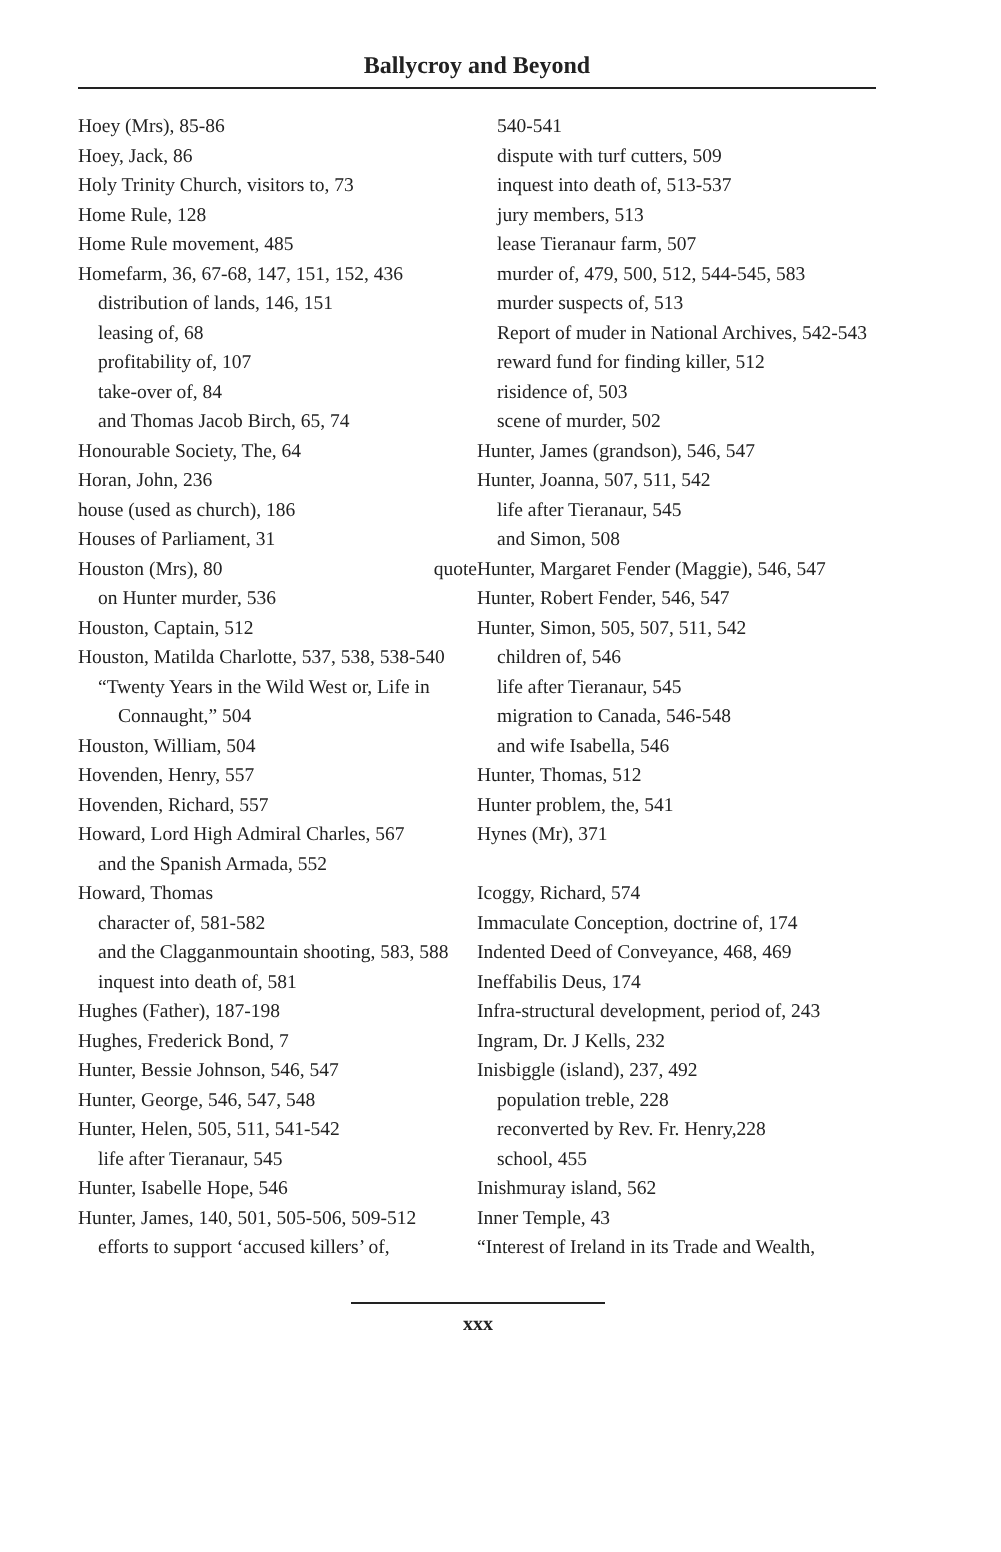Ballycroy and Beyond
Hoey (Mrs), 85-86
Hoey, Jack, 86
Holy Trinity Church, visitors to, 73
Home Rule, 128
Home Rule movement, 485
Homefarm, 36, 67-68, 147, 151, 152, 436
distribution of lands, 146, 151
leasing of, 68
profitability of, 107
take-over of, 84
and Thomas Jacob Birch, 65, 74
Honourable Society, The, 64
Horan, John, 236
house (used as church), 186
Houses of Parliament, 31
Houston (Mrs), 80 quote
on Hunter murder, 536
Houston, Captain, 512
Houston, Matilda Charlotte, 537, 538, 538-540
“Twenty Years in the Wild West or, Life in Connaught,” 504
Houston, William, 504
Hovenden, Henry, 557
Hovenden, Richard, 557
Howard, Lord High Admiral Charles, 567
and the Spanish Armada, 552
Howard, Thomas
character of, 581-582
and the Clagganmountain shooting, 583, 588
inquest into death of, 581
Hughes (Father), 187-198
Hughes, Frederick Bond, 7
Hunter, Bessie Johnson, 546, 547
Hunter, George, 546, 547, 548
Hunter, Helen, 505, 511, 541-542
life after Tieranaur, 545
Hunter, Isabelle Hope, 546
Hunter, James, 140, 501, 505-506, 509-512
efforts to support ‘accused killers’ of,
540-541
dispute with turf cutters, 509
inquest into death of, 513-537
jury members, 513
lease Tieranaur farm, 507
murder of, 479, 500, 512, 544-545, 583
murder suspects of, 513
Report of muder in National Archives, 542-543
reward fund for finding killer, 512
risidence of, 503
scene of murder, 502
Hunter, James (grandson), 546, 547
Hunter, Joanna, 507, 511, 542
life after Tieranaur, 545
and Simon, 508
Hunter, Margaret Fender (Maggie), 546, 547
Hunter, Robert Fender, 546, 547
Hunter, Simon, 505, 507, 511, 542
children of, 546
life after Tieranaur, 545
migration to Canada, 546-548
and wife Isabella, 546
Hunter, Thomas, 512
Hunter problem, the, 541
Hynes (Mr), 371
Icoggy, Richard, 574
Immaculate Conception, doctrine of, 174
Indented Deed of Conveyance, 468, 469
Ineffabilis Deus, 174
Infra-structural development, period of, 243
Ingram, Dr. J Kells, 232
Inisbiggle (island), 237, 492
population treble, 228
reconverted by Rev. Fr. Henry,228
school, 455
Inishmuray island, 562
Inner Temple, 43
“Interest of Ireland in its Trade and Wealth,
xxx